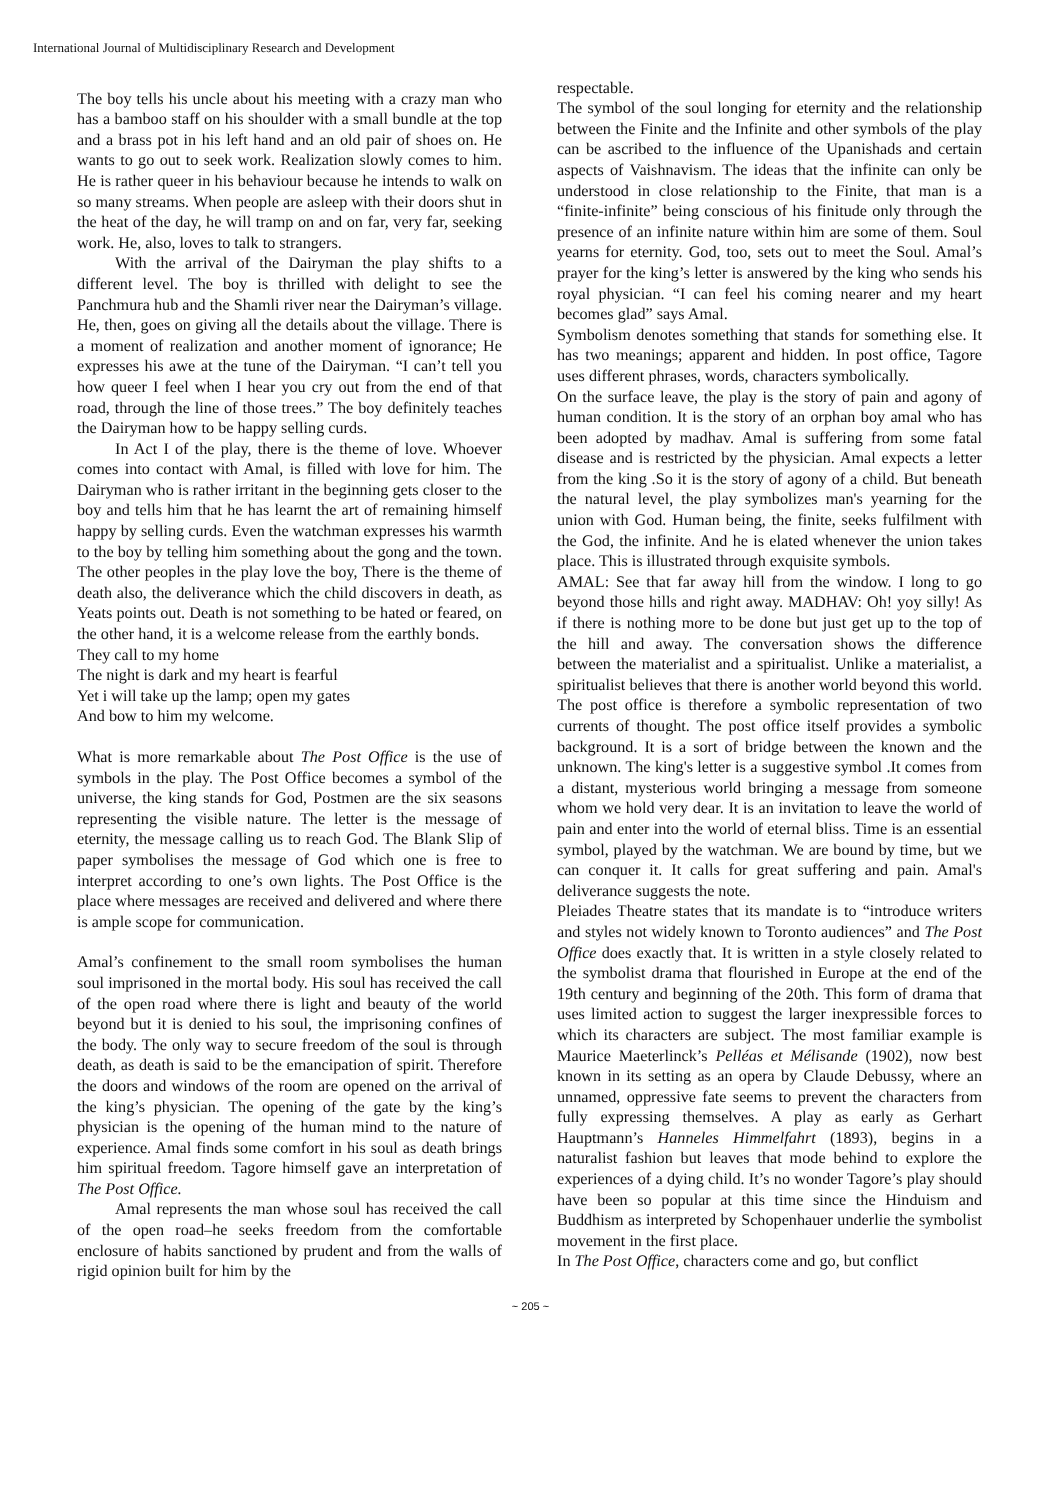International Journal of Multidisciplinary Research and Development
The boy tells his uncle about his meeting with a crazy man who has a bamboo staff on his shoulder with a small bundle at the top and a brass pot in his left hand and an old pair of shoes on. He wants to go out to seek work. Realization slowly comes to him. He is rather queer in his behaviour because he intends to walk on so many streams. When people are asleep with their doors shut in the heat of the day, he will tramp on and on far, very far, seeking work. He, also, loves to talk to strangers.
With the arrival of the Dairyman the play shifts to a different level. The boy is thrilled with delight to see the Panchmura hub and the Shamli river near the Dairyman’s village. He, then, goes on giving all the details about the village. There is a moment of realization and another moment of ignorance; He expresses his awe at the tune of the Dairyman. “I can’t tell you how queer I feel when I hear you cry out from the end of that road, through the line of those trees.” The boy definitely teaches the Dairyman how to be happy selling curds.
In Act I of the play, there is the theme of love. Whoever comes into contact with Amal, is filled with love for him. The Dairyman who is rather irritant in the beginning gets closer to the boy and tells him that he has learnt the art of remaining himself happy by selling curds. Even the watchman expresses his warmth to the boy by telling him something about the gong and the town. The other peoples in the play love the boy, There is the theme of death also, the deliverance which the child discovers in death, as Yeats points out. Death is not something to be hated or feared, on the other hand, it is a welcome release from the earthly bonds.
They call to my home
The night is dark and my heart is fearful
Yet i will take up the lamp; open my gates
And bow to him my welcome.
What is more remarkable about The Post Office is the use of symbols in the play. The Post Office becomes a symbol of the universe, the king stands for God, Postmen are the six seasons representing the visible nature. The letter is the message of eternity, the message calling us to reach God. The Blank Slip of paper symbolises the message of God which one is free to interpret according to one’s own lights. The Post Office is the place where messages are received and delivered and where there is ample scope for communication.
Amal’s confinement to the small room symbolises the human soul imprisoned in the mortal body. His soul has received the call of the open road where there is light and beauty of the world beyond but it is denied to his soul, the imprisoning confines of the body. The only way to secure freedom of the soul is through death, as death is said to be the emancipation of spirit. Therefore the doors and windows of the room are opened on the arrival of the king’s physician. The opening of the gate by the king’s physician is the opening of the human mind to the nature of experience. Amal finds some comfort in his soul as death brings him spiritual freedom. Tagore himself gave an interpretation of The Post Office.
Amal represents the man whose soul has received the call of the open road–he seeks freedom from the comfortable enclosure of habits sanctioned by prudent and from the walls of rigid opinion built for him by the
respectable.
The symbol of the soul longing for eternity and the relationship between the Finite and the Infinite and other symbols of the play can be ascribed to the influence of the Upanishads and certain aspects of Vaishnavism. The ideas that the infinite can only be understood in close relationship to the Finite, that man is a “finite-infinite” being conscious of his finitude only through the presence of an infinite nature within him are some of them. Soul yearns for eternity. God, too, sets out to meet the Soul. Amal’s prayer for the king’s letter is answered by the king who sends his royal physician. “I can feel his coming nearer and my heart becomes glad” says Amal.
Symbolism denotes something that stands for something else. It has two meanings; apparent and hidden. In post office, Tagore uses different phrases, words, characters symbolically.
On the surface leave, the play is the story of pain and agony of human condition. It is the story of an orphan boy amal who has been adopted by madhav. Amal is suffering from some fatal disease and is restricted by the physician. Amal expects a letter from the king .So it is the story of agony of a child. But beneath the natural level, the play symbolizes man's yearning for the union with God. Human being, the finite, seeks fulfilment with the God, the infinite. And he is elated whenever the union takes place. This is illustrated through exquisite symbols.
AMAL: See that far away hill from the window. I long to go beyond those hills and right away. MADHAV: Oh! yoy silly! As if there is nothing more to be done but just get up to the top of the hill and away. The conversation shows the difference between the materialist and a spiritualist. Unlike a materialist, a spiritualist believes that there is another world beyond this world. The post office is therefore a symbolic representation of two currents of thought. The post office itself provides a symbolic background. It is a sort of bridge between the known and the unknown. The king's letter is a suggestive symbol .It comes from a distant, mysterious world bringing a message from someone whom we hold very dear. It is an invitation to leave the world of pain and enter into the world of eternal bliss. Time is an essential symbol, played by the watchman. We are bound by time, but we can conquer it. It calls for great suffering and pain. Amal's deliverance suggests the note.
Pleiades Theatre states that its mandate is to “introduce writers and styles not widely known to Toronto audiences” and The Post Office does exactly that. It is written in a style closely related to the symbolist drama that flourished in Europe at the end of the 19th century and beginning of the 20th. This form of drama that uses limited action to suggest the larger inexpressible forces to which its characters are subject. The most familiar example is Maurice Maeterlinck’s Pelléas et Mélisande (1902), now best known in its setting as an opera by Claude Debussy, where an unnamed, oppressive fate seems to prevent the characters from fully expressing themselves. A play as early as Gerhart Hauptmann’s Hanneles Himmelfahrt (1893), begins in a naturalist fashion but leaves that mode behind to explore the experiences of a dying child. It’s no wonder Tagore’s play should have been so popular at this time since the Hinduism and Buddhism as interpreted by Schopenhauer underlie the symbolist movement in the first place.
In The Post Office, characters come and go, but conflict
~ 205 ~